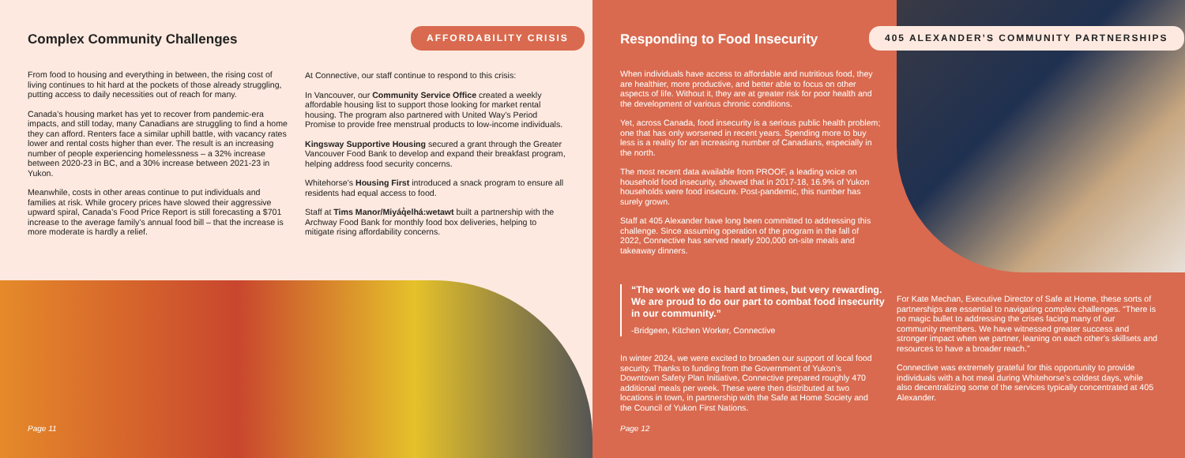Complex Community Challenges
AFFORDABILITY CRISIS
From food to housing and everything in between, the rising cost of living continues to hit hard at the pockets of those already struggling, putting access to daily necessities out of reach for many.
Canada’s housing market has yet to recover from pandemic-era impacts, and still today, many Canadians are struggling to find a home they can afford. Renters face a similar uphill battle, with vacancy rates lower and rental costs higher than ever. The result is an increasing number of people experiencing homelessness – a 32% increase between 2020-23 in BC, and a 30% increase between 2021-23 in Yukon.
Meanwhile, costs in other areas continue to put individuals and families at risk. While grocery prices have slowed their aggressive upward spiral, Canada’s Food Price Report is still forecasting a $701 increase to the average family’s annual food bill – that the increase is more moderate is hardly a relief.
At Connective, our staff continue to respond to this crisis:
In Vancouver, our Community Service Office created a weekly affordable housing list to support those looking for market rental housing. The program also partnered with United Way’s Period Promise to provide free menstrual products to low-income individuals.
Kingsway Supportive Housing secured a grant through the Greater Vancouver Food Bank to develop and expand their breakfast program, helping address food security concerns.
Whitehorse’s Housing First introduced a snack program to ensure all residents had equal access to food.
Staff at Tims Manor/Miyáq̓elhá:wetawt built a partnership with the Archway Food Bank for monthly food box deliveries, helping to mitigate rising affordability concerns.
Page 11
Responding to Food Insecurity
405 ALEXANDER’S COMMUNITY PARTNERSHIPS
When individuals have access to affordable and nutritious food, they are healthier, more productive, and better able to focus on other aspects of life. Without it, they are at greater risk for poor health and the development of various chronic conditions.
Yet, across Canada, food insecurity is a serious public health problem; one that has only worsened in recent years. Spending more to buy less is a reality for an increasing number of Canadians, especially in the north.
The most recent data available from PROOF, a leading voice on household food insecurity, showed that in 2017-18, 16.9% of Yukon households were food insecure. Post-pandemic, this number has surely grown.
Staff at 405 Alexander have long been committed to addressing this challenge. Since assuming operation of the program in the fall of 2022, Connective has served nearly 200,000 on-site meals and takeaway dinners.
“The work we do is hard at times, but very rewarding. We are proud to do our part to combat food insecurity in our community.”
-Bridgeen, Kitchen Worker, Connective
In winter 2024, we were excited to broaden our support of local food security. Thanks to funding from the Government of Yukon’s Downtown Safety Plan Initiative, Connective prepared roughly 470 additional meals per week. These were then distributed at two locations in town, in partnership with the Safe at Home Society and the Council of Yukon First Nations.
For Kate Mechan, Executive Director of Safe at Home, these sorts of partnerships are essential to navigating complex challenges. “There is no magic bullet to addressing the crises facing many of our community members. We have witnessed greater success and stronger impact when we partner, leaning on each other’s skillsets and resources to have a broader reach.”
Connective was extremely grateful for this opportunity to provide individuals with a hot meal during Whitehorse’s coldest days, while also decentralizing some of the services typically concentrated at 405 Alexander.
Page 12